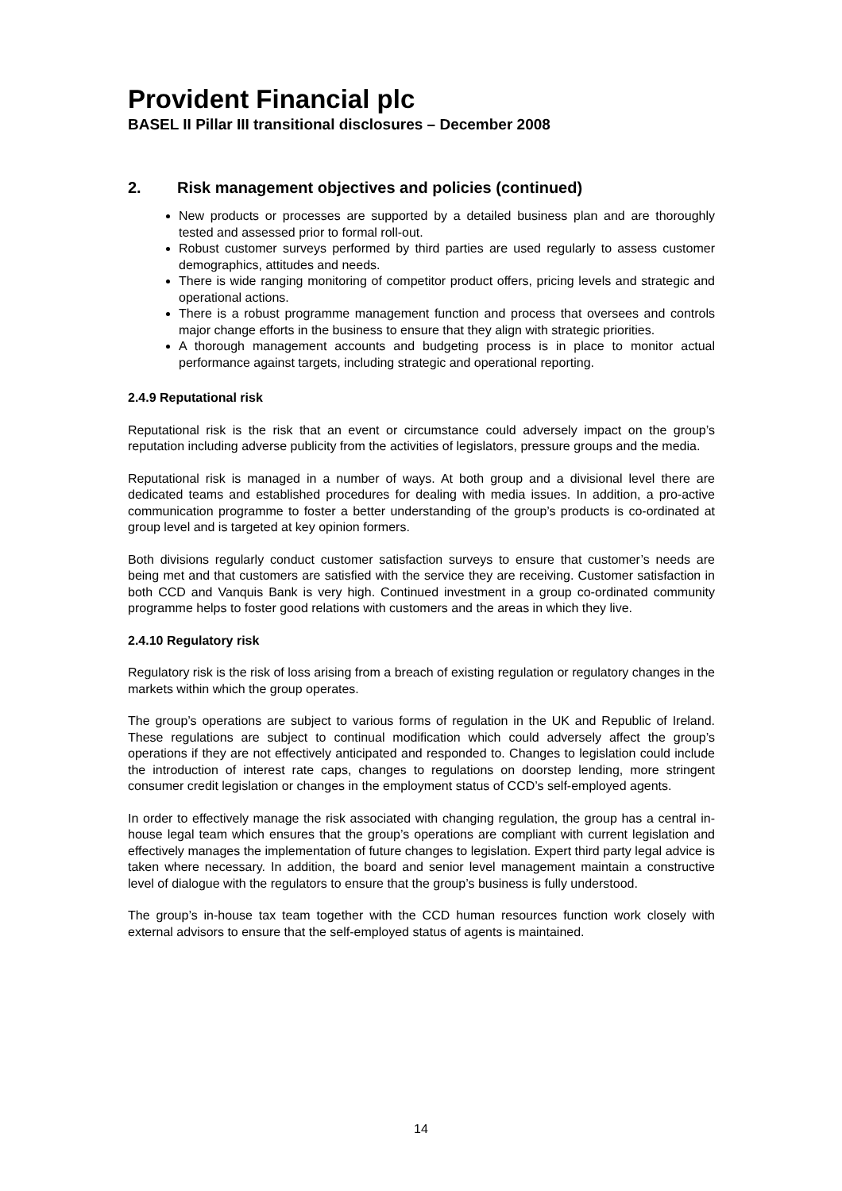Provident Financial plc
BASEL II Pillar III transitional disclosures – December 2008
2. Risk management objectives and policies (continued)
New products or processes are supported by a detailed business plan and are thoroughly tested and assessed prior to formal roll-out.
Robust customer surveys performed by third parties are used regularly to assess customer demographics, attitudes and needs.
There is wide ranging monitoring of competitor product offers, pricing levels and strategic and operational actions.
There is a robust programme management function and process that oversees and controls major change efforts in the business to ensure that they align with strategic priorities.
A thorough management accounts and budgeting process is in place to monitor actual performance against targets, including strategic and operational reporting.
2.4.9 Reputational risk
Reputational risk is the risk that an event or circumstance could adversely impact on the group’s reputation including adverse publicity from the activities of legislators, pressure groups and the media.
Reputational risk is managed in a number of ways. At both group and a divisional level there are dedicated teams and established procedures for dealing with media issues. In addition, a pro-active communication programme to foster a better understanding of the group’s products is co-ordinated at group level and is targeted at key opinion formers.
Both divisions regularly conduct customer satisfaction surveys to ensure that customer’s needs are being met and that customers are satisfied with the service they are receiving. Customer satisfaction in both CCD and Vanquis Bank is very high. Continued investment in a group co-ordinated community programme helps to foster good relations with customers and the areas in which they live.
2.4.10 Regulatory risk
Regulatory risk is the risk of loss arising from a breach of existing regulation or regulatory changes in the markets within which the group operates.
The group’s operations are subject to various forms of regulation in the UK and Republic of Ireland. These regulations are subject to continual modification which could adversely affect the group’s operations if they are not effectively anticipated and responded to. Changes to legislation could include the introduction of interest rate caps, changes to regulations on doorstep lending, more stringent consumer credit legislation or changes in the employment status of CCD’s self-employed agents.
In order to effectively manage the risk associated with changing regulation, the group has a central in-house legal team which ensures that the group’s operations are compliant with current legislation and effectively manages the implementation of future changes to legislation. Expert third party legal advice is taken where necessary. In addition, the board and senior level management maintain a constructive level of dialogue with the regulators to ensure that the group’s business is fully understood.
The group’s in-house tax team together with the CCD human resources function work closely with external advisors to ensure that the self-employed status of agents is maintained.
14